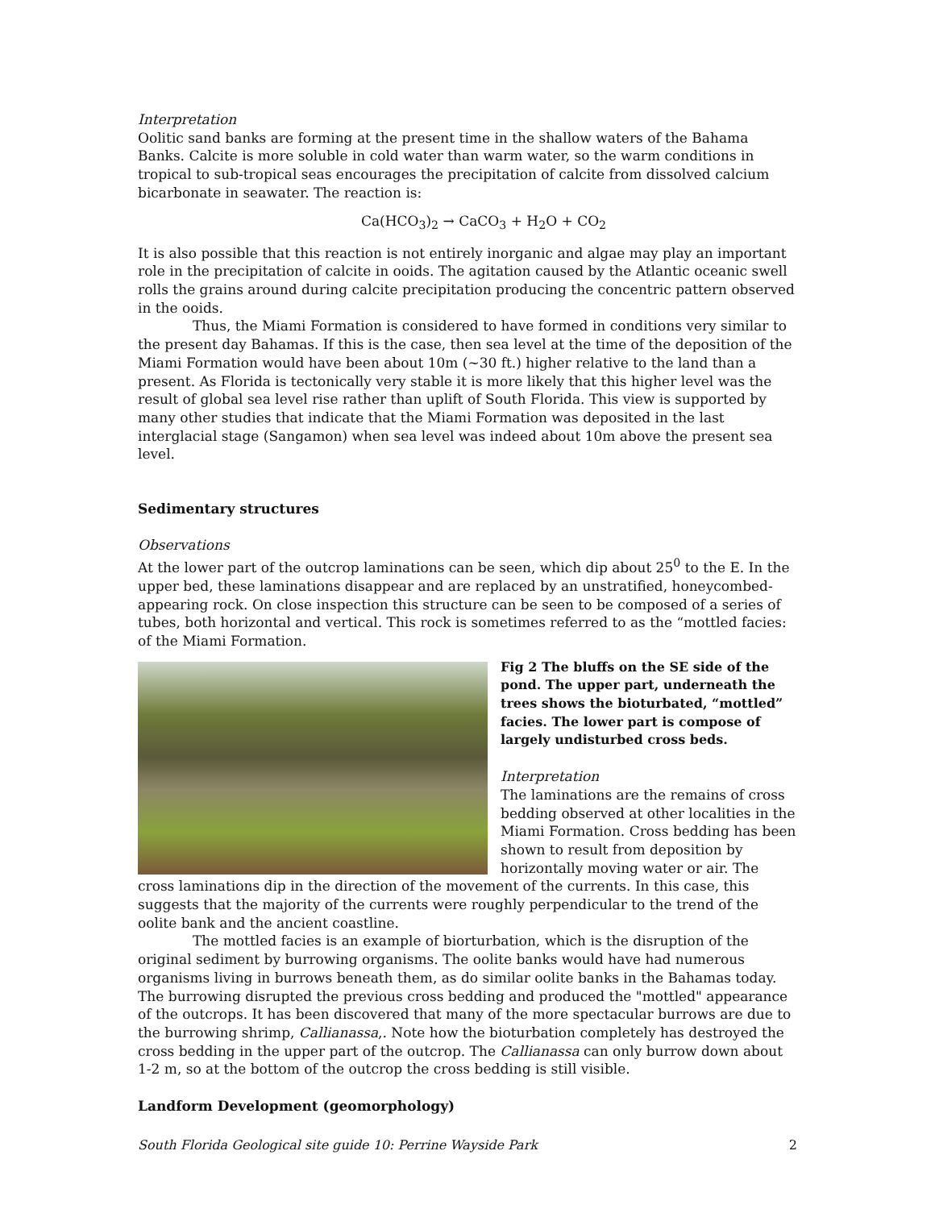Interpretation
Oolitic sand banks are forming at the present time in the shallow waters of the Bahama Banks. Calcite is more soluble in cold water than warm water, so the warm conditions in tropical to sub-tropical seas encourages the precipitation of calcite from dissolved calcium bicarbonate in seawater. The reaction is:
Ca(HCO<sub>3</sub>)<sub>2</sub> → CaCO<sub>3</sub> + H<sub>2</sub>O + CO<sub>2</sub>
It is also possible that this reaction is not entirely inorganic and algae may play an important role in the precipitation of calcite in ooids. The agitation caused by the Atlantic oceanic swell rolls the grains around during calcite precipitation producing the concentric pattern observed in the ooids.
Thus, the Miami Formation is considered to have formed in conditions very similar to the present day Bahamas. If this is the case, then sea level at the time of the deposition of the Miami Formation would have been about 10m (~30 ft.) higher relative to the land than a present. As Florida is tectonically very stable it is more likely that this higher level was the result of global sea level rise rather than uplift of South Florida. This view is supported by many other studies that indicate that the Miami Formation was deposited in the last interglacial stage (Sangamon) when sea level was indeed about 10m above the present sea level.
Sedimentary structures
Observations
At the lower part of the outcrop laminations can be seen, which dip about 25<sup>0</sup> to the E. In the upper bed, these laminations disappear and are replaced by an unstratified, honeycombed-appearing rock. On close inspection this structure can be seen to be composed of a series of tubes, both horizontal and vertical. This rock is sometimes referred to as the “mottled facies: of the Miami Formation.
Fig 2 The bluffs on the SE side of the pond. The upper part, underneath the trees shows the bioturbated, “mottled” facies. The lower part is compose of largely undisturbed cross beds.
Interpretation
The laminations are the remains of cross bedding observed at other localities in the Miami Formation. Cross bedding has been shown to result from deposition by horizontally moving water or air. The cross laminations dip in the direction of the movement of the currents. In this case, this suggests that the majority of the currents were roughly perpendicular to the trend of the oolite bank and the ancient coastline.
The mottled facies is an example of biorturbation, which is the disruption of the original sediment by burrowing organisms. The oolite banks would have had numerous organisms living in burrows beneath them, as do similar oolite banks in the Bahamas today. The burrowing disrupted the previous cross bedding and produced the "mottled" appearance of the outcrops. It has been discovered that many of the more spectacular burrows are due to the burrowing shrimp, Callianassa,. Note how the bioturbation completely has destroyed the cross bedding in the upper part of the outcrop. The Callianassa can only burrow down about 1-2 m, so at the bottom of the outcrop the cross bedding is still visible.
Landform Development (geomorphology)
South Florida Geological site guide 10: Perrine Wayside Park 2